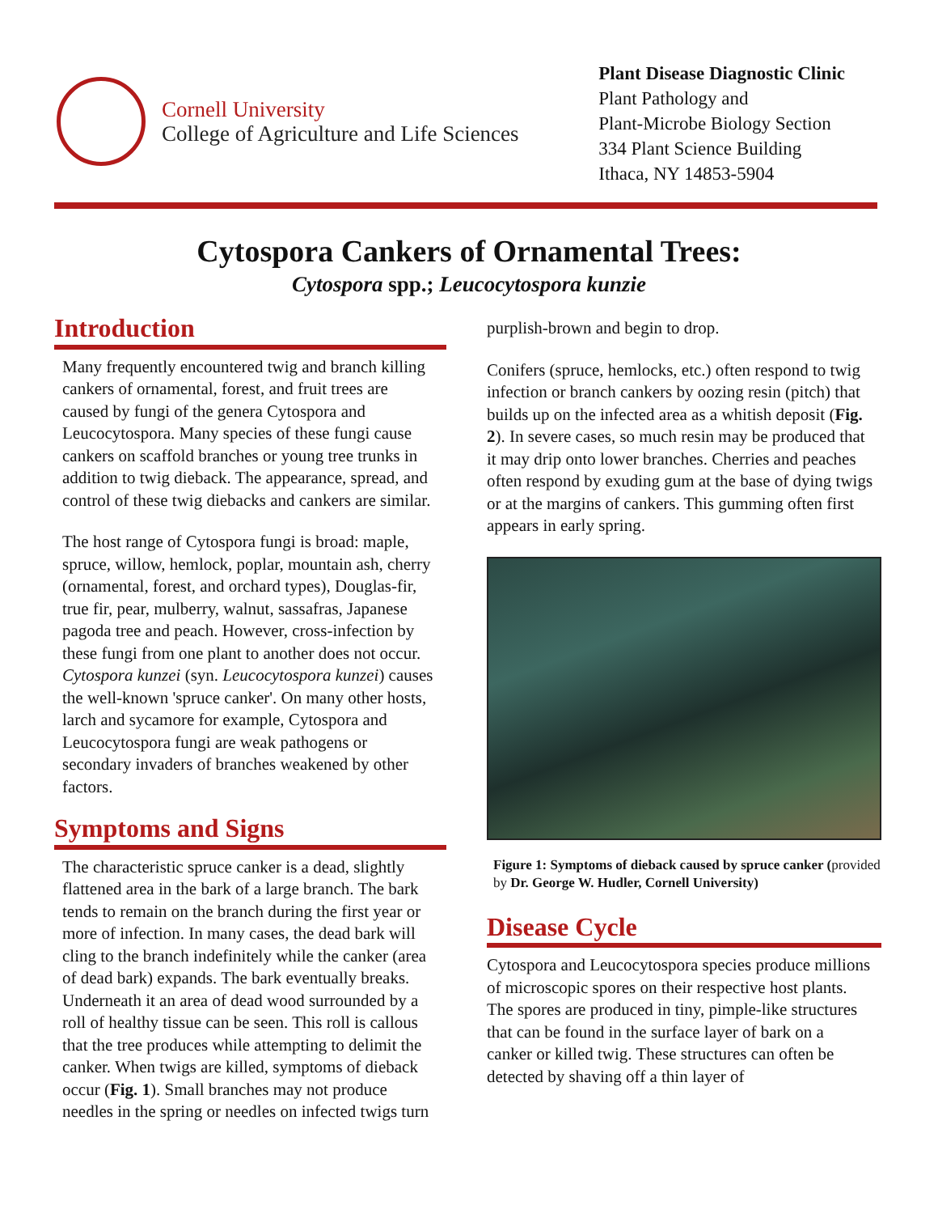Cornell University
College of Agriculture and Life Sciences
Plant Disease Diagnostic Clinic
Plant Pathology and
Plant-Microbe Biology Section
334 Plant Science Building
Ithaca, NY 14853-5904
Cytospora Cankers of Ornamental Trees:
Cytospora spp.; Leucocytospora kunzie
Introduction
Many frequently encountered twig and branch killing cankers of ornamental, forest, and fruit trees are caused by fungi of the genera Cytospora and Leucocytospora. Many species of these fungi cause cankers on scaffold branches or young tree trunks in addition to twig dieback. The appearance, spread, and control of these twig diebacks and cankers are similar.
The host range of Cytospora fungi is broad: maple, spruce, willow, hemlock, poplar, mountain ash, cherry (ornamental, forest, and orchard types), Douglas-fir, true fir, pear, mulberry, walnut, sassafras, Japanese pagoda tree and peach. However, cross-infection by these fungi from one plant to another does not occur. Cytospora kunzei (syn. Leucocytospora kunzei) causes the well-known 'spruce canker'. On many other hosts, larch and sycamore for example, Cytospora and Leucocytospora fungi are weak pathogens or secondary invaders of branches weakened by other factors.
Symptoms and Signs
The characteristic spruce canker is a dead, slightly flattened area in the bark of a large branch. The bark tends to remain on the branch during the first year or more of infection. In many cases, the dead bark will cling to the branch indefinitely while the canker (area of dead bark) expands. The bark eventually breaks. Underneath it an area of dead wood surrounded by a roll of healthy tissue can be seen. This roll is callous that the tree produces while attempting to delimit the canker. When twigs are killed, symptoms of dieback occur (Fig. 1). Small branches may not produce needles in the spring or needles on infected twigs turn
purplish-brown and begin to drop.
Conifers (spruce, hemlocks, etc.) often respond to twig infection or branch cankers by oozing resin (pitch) that builds up on the infected area as a whitish deposit (Fig. 2). In severe cases, so much resin may be produced that it may drip onto lower branches. Cherries and peaches often respond by exuding gum at the base of dying twigs or at the margins of cankers. This gumming often first appears in early spring.
Figure 1: Symptoms of dieback caused by spruce canker (provided by Dr. George W. Hudler, Cornell University)
Disease Cycle
Cytospora and Leucocytospora species produce millions of microscopic spores on their respective host plants. The spores are produced in tiny, pimple-like structures that can be found in the surface layer of bark on a canker or killed twig. These structures can often be detected by shaving off a thin layer of